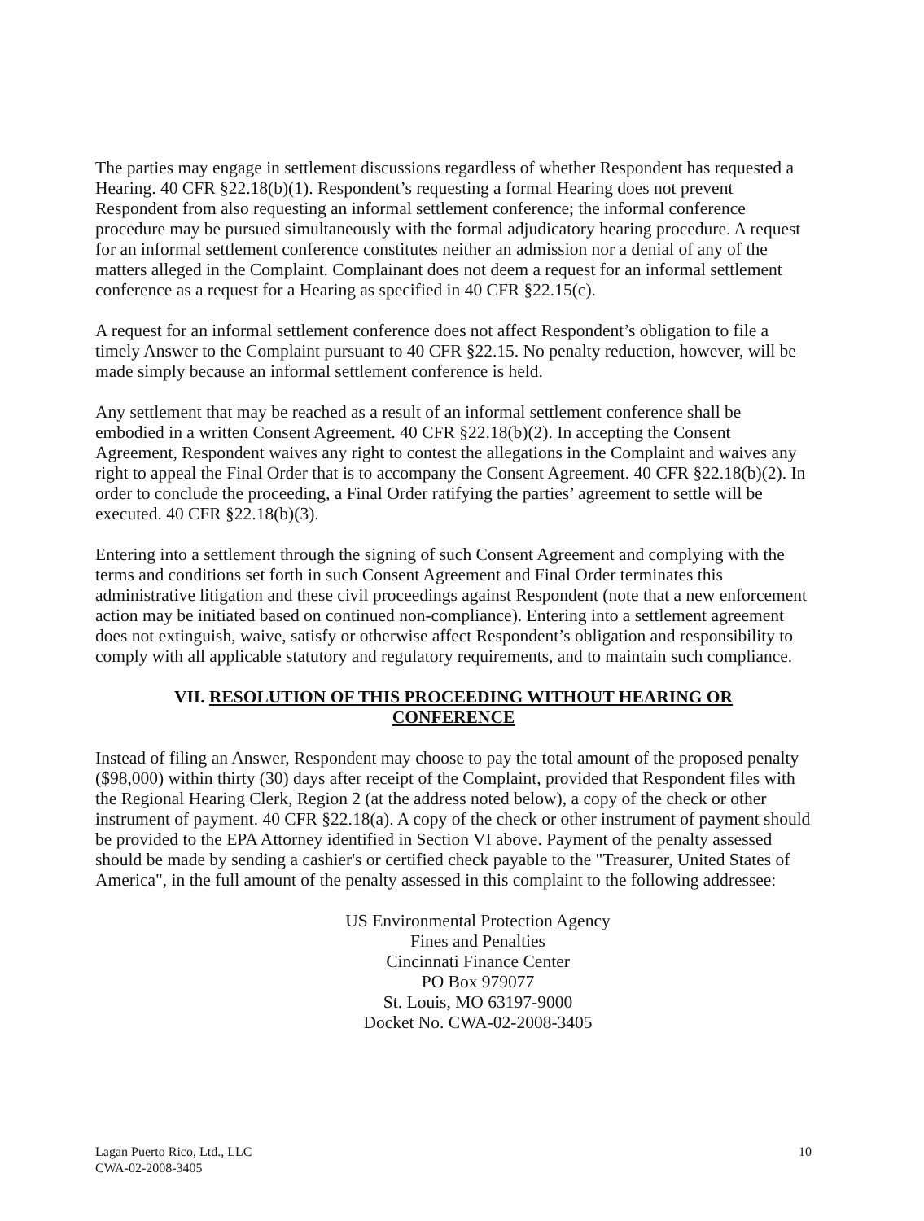The parties may engage in settlement discussions regardless of whether Respondent has requested a Hearing. 40 CFR §22.18(b)(1). Respondent’s requesting a formal Hearing does not prevent Respondent from also requesting an informal settlement conference; the informal conference procedure may be pursued simultaneously with the formal adjudicatory hearing procedure. A request for an informal settlement conference constitutes neither an admission nor a denial of any of the matters alleged in the Complaint. Complainant does not deem a request for an informal settlement conference as a request for a Hearing as specified in 40 CFR §22.15(c).
A request for an informal settlement conference does not affect Respondent’s obligation to file a timely Answer to the Complaint pursuant to 40 CFR §22.15. No penalty reduction, however, will be made simply because an informal settlement conference is held.
Any settlement that may be reached as a result of an informal settlement conference shall be embodied in a written Consent Agreement. 40 CFR §22.18(b)(2). In accepting the Consent Agreement, Respondent waives any right to contest the allegations in the Complaint and waives any right to appeal the Final Order that is to accompany the Consent Agreement. 40 CFR §22.18(b)(2). In order to conclude the proceeding, a Final Order ratifying the parties’ agreement to settle will be executed. 40 CFR §22.18(b)(3).
Entering into a settlement through the signing of such Consent Agreement and complying with the terms and conditions set forth in such Consent Agreement and Final Order terminates this administrative litigation and these civil proceedings against Respondent (note that a new enforcement action may be initiated based on continued non-compliance). Entering into a settlement agreement does not extinguish, waive, satisfy or otherwise affect Respondent’s obligation and responsibility to comply with all applicable statutory and regulatory requirements, and to maintain such compliance.
VII. RESOLUTION OF THIS PROCEEDING WITHOUT HEARING OR
CONFERENCE
Instead of filing an Answer, Respondent may choose to pay the total amount of the proposed penalty ($98,000) within thirty (30) days after receipt of the Complaint, provided that Respondent files with the Regional Hearing Clerk, Region 2 (at the address noted below), a copy of the check or other instrument of payment. 40 CFR §22.18(a). A copy of the check or other instrument of payment should be provided to the EPA Attorney identified in Section VI above. Payment of the penalty assessed should be made by sending a cashier's or certified check payable to the "Treasurer, United States of America", in the full amount of the penalty assessed in this complaint to the following addressee:
US Environmental Protection Agency
Fines and Penalties
Cincinnati Finance Center
PO Box 979077
St. Louis, MO 63197-9000
Docket No. CWA-02-2008-3405
Lagan Puerto Rico, Ltd., LLC
CWA-02-2008-3405
10